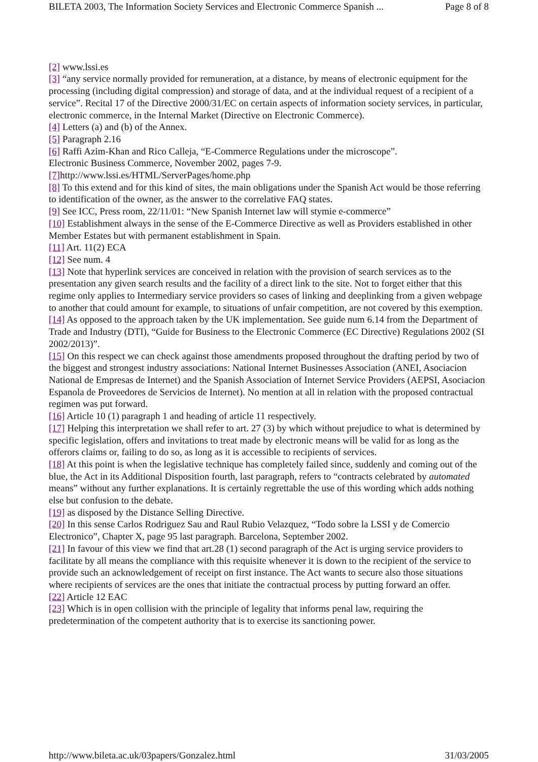BILETA 2003, The Information Society Services and Electronic Commerce Spanish ... Page 8 of 8
[2] www.lssi.es
[3] “any service normally provided for remuneration, at a distance, by means of electronic equipment for the processing (including digital compression) and storage of data, and at the individual request of a recipient of a service”. Recital 17 of the Directive 2000/31/EC on certain aspects of information society services, in particular, electronic commerce, in the Internal Market (Directive on Electronic Commerce).
[4] Letters (a) and (b) of the Annex.
[5] Paragraph 2.16
[6] Raffi Azim-Khan and Rico Calleja, “E-Commerce Regulations under the microscope”.
Electronic Business Commerce, November 2002, pages 7-9.
[7] http://www.lssi.es/HTML/ServerPages/home.php
[8] To this extend and for this kind of sites, the main obligations under the Spanish Act would be those referring to identification of the owner, as the answer to the correlative FAQ states.
[9] See ICC, Press room, 22/11/01: “New Spanish Internet law will stymie e-commerce”
[10] Establishment always in the sense of the E-Commerce Directive as well as Providers established in other Member Estates but with permanent establishment in Spain.
[11] Art. 11(2) ECA
[12] See num. 4
[13] Note that hyperlink services are conceived in relation with the provision of search services as to the presentation any given search results and the facility of a direct link to the site. Not to forget either that this regime only applies to Intermediary service providers so cases of linking and deeplinking from a given webpage to another that could amount for example, to situations of unfair competition, are not covered by this exemption.
[14] As opposed to the approach taken by the UK implementation. See guide num 6.14 from the Department of Trade and Industry (DTI), “Guide for Business to the Electronic Commerce (EC Directive) Regulations 2002 (SI 2002/2013)”.
[15] On this respect we can check against those amendments proposed throughout the drafting period by two of the biggest and strongest industry associations: National Internet Businesses Association (ANEI, Asociacion National de Empresas de Internet) and the Spanish Association of Internet Service Providers (AEPSI, Asociacion Espanola de Proveedores de Servicios de Internet). No mention at all in relation with the proposed contractual regimen was put forward.
[16] Article 10 (1) paragraph 1 and heading of article 11 respectively.
[17] Helping this interpretation we shall refer to art. 27 (3) by which without prejudice to what is determined by specific legislation, offers and invitations to treat made by electronic means will be valid for as long as the offerors claims or, failing to do so, as long as it is accessible to recipients of services.
[18] At this point is when the legislative technique has completely failed since, suddenly and coming out of the blue, the Act in its Additional Disposition fourth, last paragraph, refers to “contracts celebrated by automated means” without any further explanations. It is certainly regrettable the use of this wording which adds nothing else but confusion to the debate.
[19] as disposed by the Distance Selling Directive.
[20] In this sense Carlos Rodriguez Sau and Raul Rubio Velazquez, “Todo sobre la LSSI y de Comercio Electronico”, Chapter X, page 95 last paragraph. Barcelona, September 2002.
[21] In favour of this view we find that art.28 (1) second paragraph of the Act is urging service providers to facilitate by all means the compliance with this requisite whenever it is down to the recipient of the service to provide such an acknowledgement of receipt on first instance. The Act wants to secure also those situations where recipients of services are the ones that initiate the contractual process by putting forward an offer.
[22] Article 12 EAC
[23] Which is in open collision with the principle of legality that informs penal law, requiring the predetermination of the competent authority that is to exercise its sanctioning power.
http://www.bileta.ac.uk/03papers/Gonzalez.html 31/03/2005